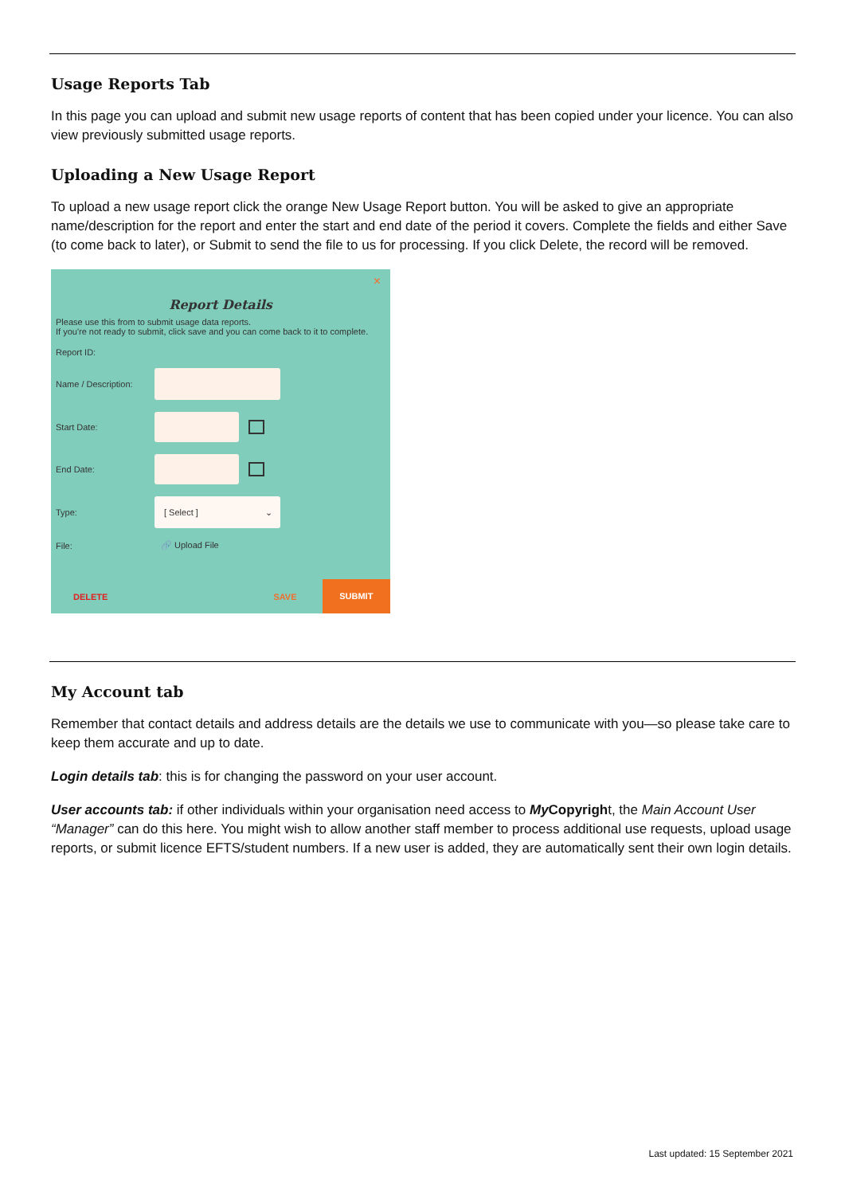Usage Reports Tab
In this page you can upload and submit new usage reports of content that has been copied under your licence. You can also view previously submitted usage reports.
Uploading a New Usage Report
To upload a new usage report click the orange New Usage Report button. You will be asked to give an appropriate name/description for the report and enter the start and end date of the period it covers. Complete the fields and either Save (to come back to later), or Submit to send the file to us for processing. If you click Delete, the record will be removed.
×
Report Details
Please use this from to submit usage data reports.
If you're not ready to submit, click save and you can come back to it to complete.
Report ID:
Name / Description:
Start Date:
End Date:
Type: [ Select ] ⌄
File: 🔗 Upload File
DELETE SAVE SUBMIT
My Account tab
Remember that contact details and address details are the details we use to communicate with you—so please take care to keep them accurate and up to date.
Login details tab: this is for changing the password on your user account.
User accounts tab: if other individuals within your organisation need access to My Copyright, the Main Account User “Manager” can do this here. You might wish to allow another staff member to process additional use requests, upload usage reports, or submit licence EFTS/student numbers. If a new user is added, they are automatically sent their own login details.
Last updated: 15 September 2021